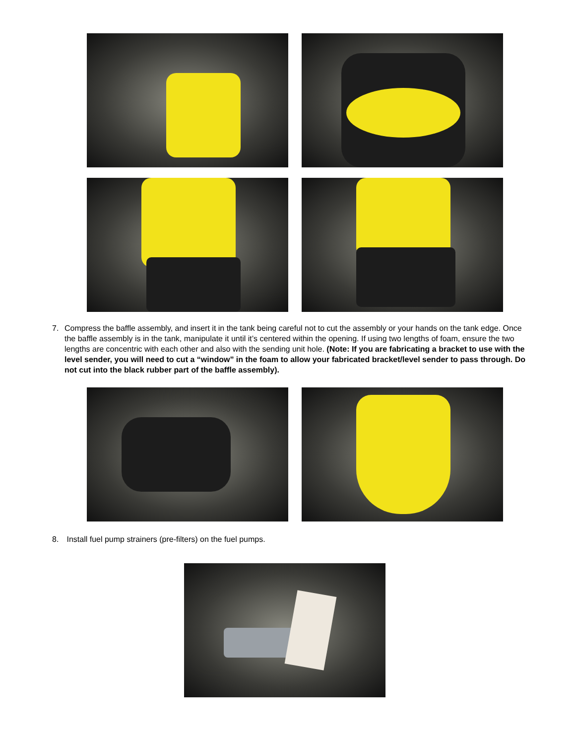7. Compress the baffle assembly, and insert it in the tank being careful not to cut the assembly or your hands on the tank edge. Once the baffle assembly is in the tank, manipulate it until it’s centered within the opening. If using two lengths of foam, ensure the two lengths are concentric with each other and also with the sending unit hole. (Note: If you are fabricating a bracket to use with the level sender, you will need to cut a “window” in the foam to allow your fabricated bracket/level sender to pass through. Do not cut into the black rubber part of the baffle assembly).
8. Install fuel pump strainers (pre-filters) on the fuel pumps.